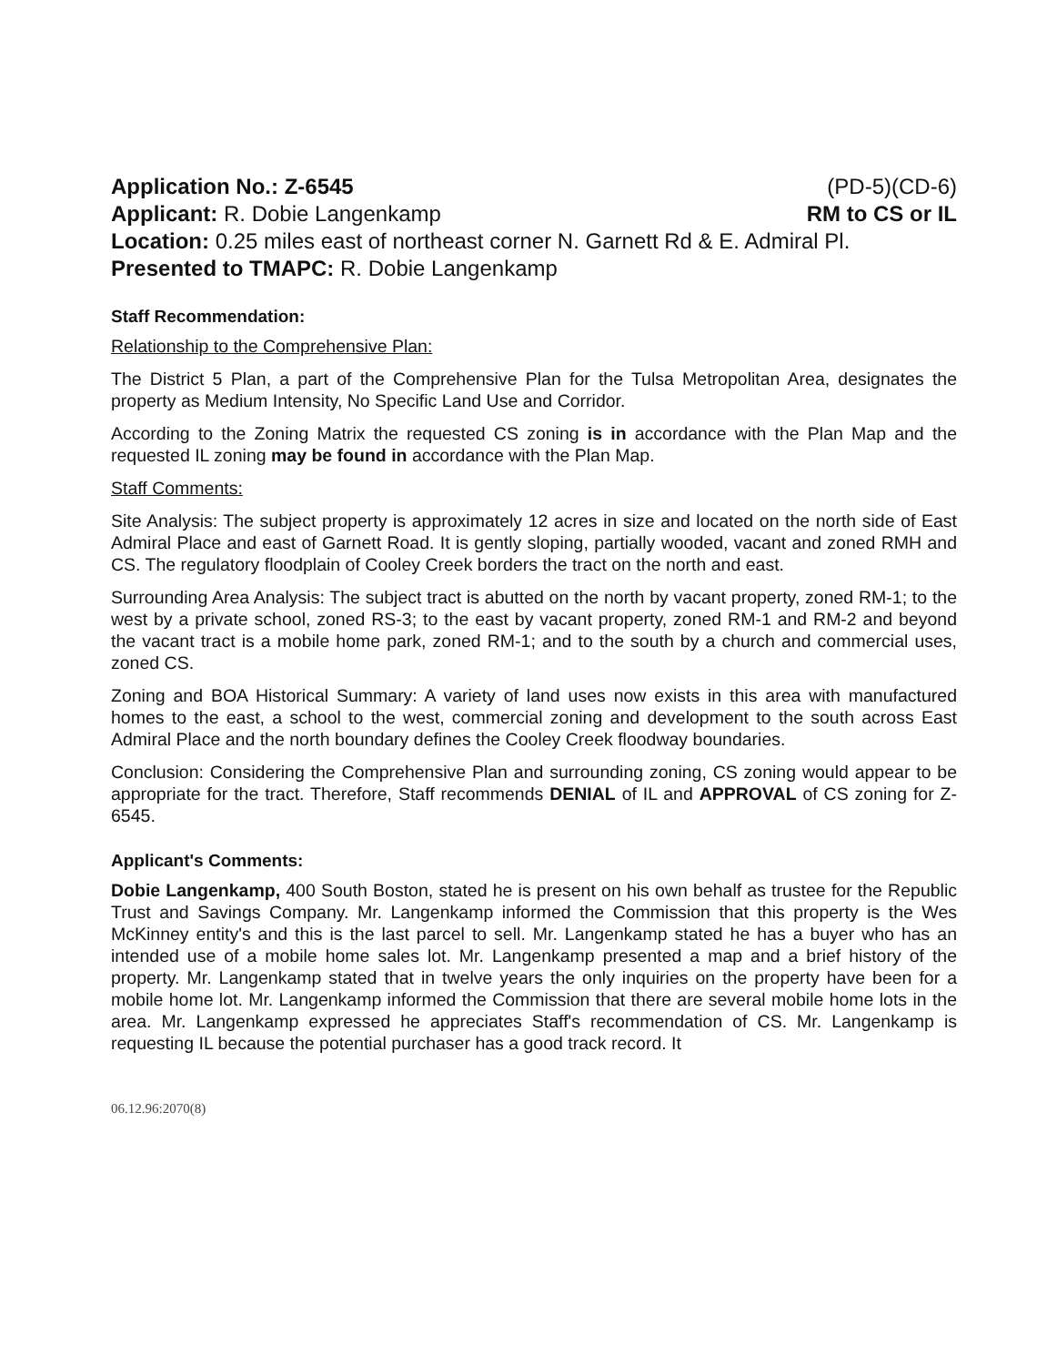Application No.: Z-6545 (PD-5)(CD-6)
Applicant: R. Dobie Langenkamp RM to CS or IL
Location: 0.25 miles east of northeast corner N. Garnett Rd & E. Admiral Pl.
Presented to TMAPC: R. Dobie Langenkamp
Staff Recommendation:
Relationship to the Comprehensive Plan:
The District 5 Plan, a part of the Comprehensive Plan for the Tulsa Metropolitan Area, designates the property as Medium Intensity, No Specific Land Use and Corridor.
According to the Zoning Matrix the requested CS zoning is in accordance with the Plan Map and the requested IL zoning may be found in accordance with the Plan Map.
Staff Comments:
Site Analysis: The subject property is approximately 12 acres in size and located on the north side of East Admiral Place and east of Garnett Road. It is gently sloping, partially wooded, vacant and zoned RMH and CS. The regulatory floodplain of Cooley Creek borders the tract on the north and east.
Surrounding Area Analysis: The subject tract is abutted on the north by vacant property, zoned RM-1; to the west by a private school, zoned RS-3; to the east by vacant property, zoned RM-1 and RM-2 and beyond the vacant tract is a mobile home park, zoned RM-1; and to the south by a church and commercial uses, zoned CS.
Zoning and BOA Historical Summary: A variety of land uses now exists in this area with manufactured homes to the east, a school to the west, commercial zoning and development to the south across East Admiral Place and the north boundary defines the Cooley Creek floodway boundaries.
Conclusion: Considering the Comprehensive Plan and surrounding zoning, CS zoning would appear to be appropriate for the tract. Therefore, Staff recommends DENIAL of IL and APPROVAL of CS zoning for Z-6545.
Applicant's Comments:
Dobie Langenkamp, 400 South Boston, stated he is present on his own behalf as trustee for the Republic Trust and Savings Company. Mr. Langenkamp informed the Commission that this property is the Wes McKinney entity's and this is the last parcel to sell. Mr. Langenkamp stated he has a buyer who has an intended use of a mobile home sales lot. Mr. Langenkamp presented a map and a brief history of the property. Mr. Langenkamp stated that in twelve years the only inquiries on the property have been for a mobile home lot. Mr. Langenkamp informed the Commission that there are several mobile home lots in the area. Mr. Langenkamp expressed he appreciates Staff's recommendation of CS. Mr. Langenkamp is requesting IL because the potential purchaser has a good track record. It
06.12.96:2070(8)